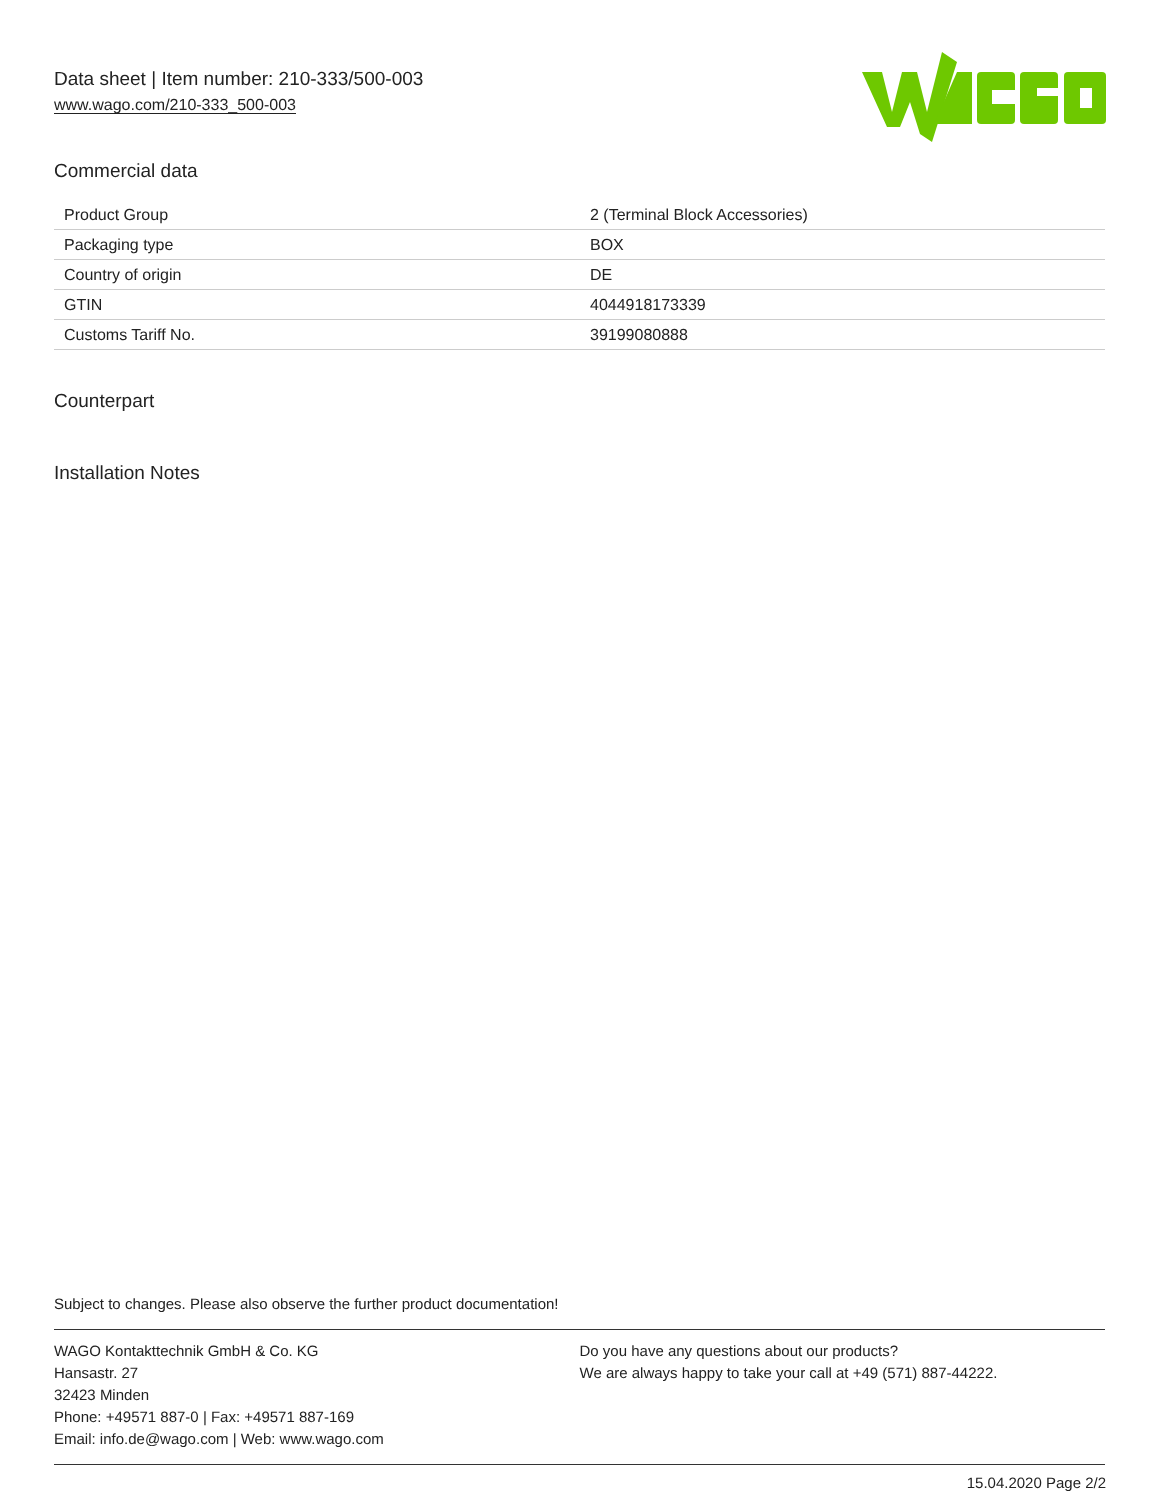Data sheet | Item number: 210-333/500-003
www.wago.com/210-333_500-003
Commercial data
| Product Group | 2 (Terminal Block Accessories) |
| Packaging type | BOX |
| Country of origin | DE |
| GTIN | 4044918173339 |
| Customs Tariff No. | 39199080888 |
Counterpart
Installation Notes
Subject to changes. Please also observe the further product documentation!
WAGO Kontakttechnik GmbH & Co. KG
Hansastr. 27
32423 Minden
Phone: +49571 887-0 | Fax: +49571 887-169
Email: info.de@wago.com | Web: www.wago.com
Do you have any questions about our products?
We are always happy to take your call at +49 (571) 887-44222.
15.04.2020 Page 2/2